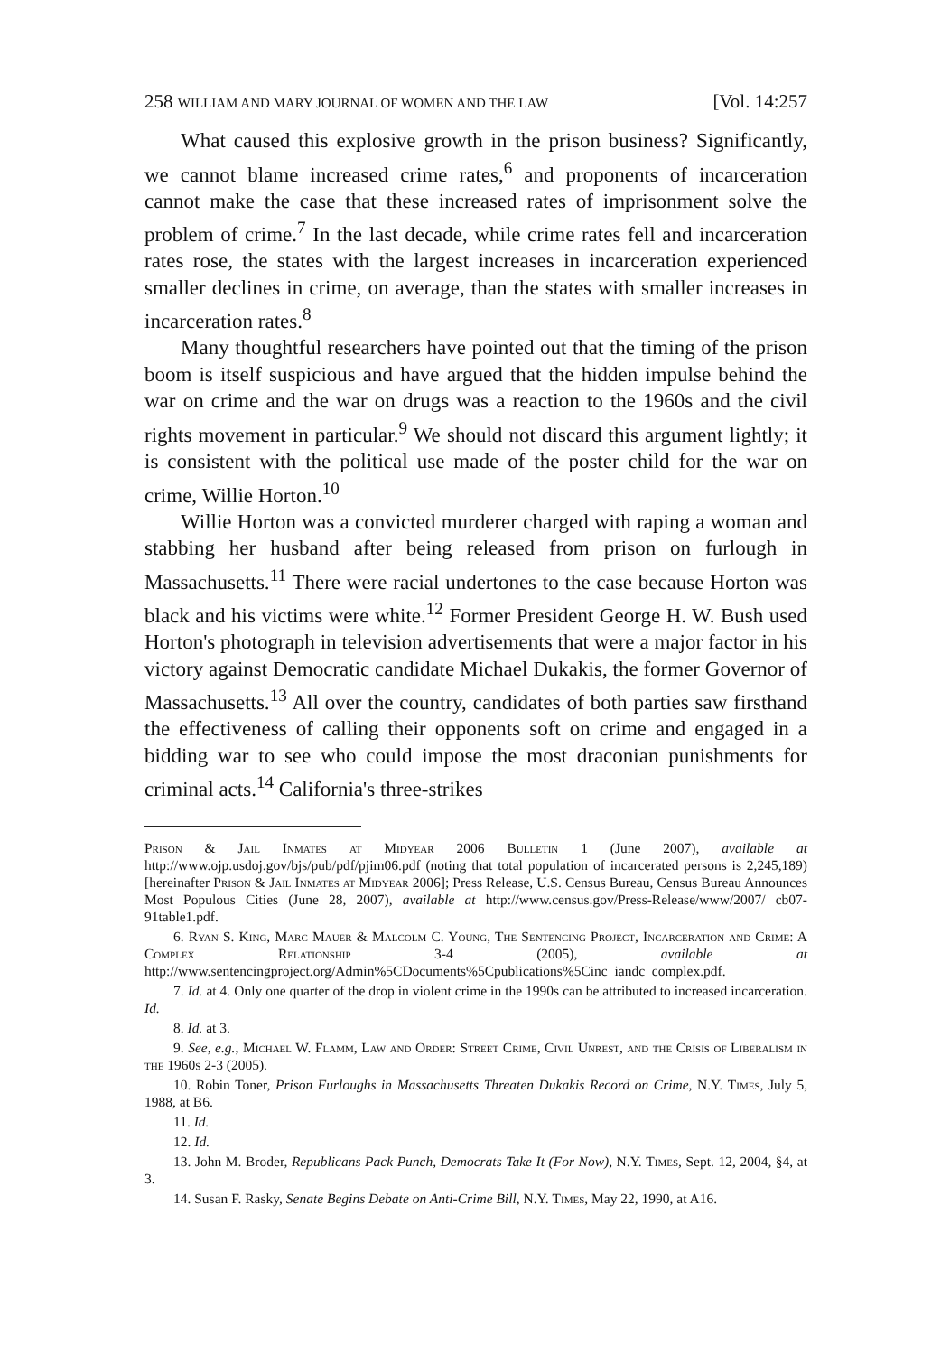258 WILLIAM AND MARY JOURNAL OF WOMEN AND THE LAW [Vol. 14:257
What caused this explosive growth in the prison business? Significantly, we cannot blame increased crime rates,<sup>6</sup> and proponents of incarceration cannot make the case that these increased rates of imprisonment solve the problem of crime.<sup>7</sup> In the last decade, while crime rates fell and incarceration rates rose, the states with the largest increases in incarceration experienced smaller declines in crime, on average, than the states with smaller increases in incarceration rates.<sup>8</sup>
Many thoughtful researchers have pointed out that the timing of the prison boom is itself suspicious and have argued that the hidden impulse behind the war on crime and the war on drugs was a reaction to the 1960s and the civil rights movement in particular.<sup>9</sup> We should not discard this argument lightly; it is consistent with the political use made of the poster child for the war on crime, Willie Horton.<sup>10</sup>
Willie Horton was a convicted murderer charged with raping a woman and stabbing her husband after being released from prison on furlough in Massachusetts.<sup>11</sup> There were racial undertones to the case because Horton was black and his victims were white.<sup>12</sup> Former President George H. W. Bush used Horton's photograph in television advertisements that were a major factor in his victory against Democratic candidate Michael Dukakis, the former Governor of Massachusetts.<sup>13</sup> All over the country, candidates of both parties saw firsthand the effectiveness of calling their opponents soft on crime and engaged in a bidding war to see who could impose the most draconian punishments for criminal acts.<sup>14</sup> California's three-strikes
Prison & Jail Inmates at Midyear 2006 Bulletin 1 (June 2007), available at http://www.ojp.usdoj.gov/bjs/pub/pdf/pjim06.pdf (noting that total population of incarcerated persons is 2,245,189) [hereinafter Prison & Jail Inmates at Midyear 2006]; Press Release, U.S. Census Bureau, Census Bureau Announces Most Populous Cities (June 28, 2007), available at http://www.census.gov/Press-Release/www/2007/ cb07-91table1.pdf.
6. Ryan S. King, Marc Mauer & Malcolm C. Young, The Sentencing Project, Incarceration and Crime: A Complex Relationship 3-4 (2005), available at http://www.sentencingproject.org/Admin%5CDocuments%5Cpublications%5Cinc_iandc_complex.pdf.
7. Id. at 4. Only one quarter of the drop in violent crime in the 1990s can be attributed to increased incarceration. Id.
8. Id. at 3.
9. See, e.g., Michael W. Flamm, Law and Order: Street Crime, Civil Unrest, and the Crisis of Liberalism in the 1960s 2-3 (2005).
10. Robin Toner, Prison Furloughs in Massachusetts Threaten Dukakis Record on Crime, N.Y. Times, July 5, 1988, at B6.
11. Id.
12. Id.
13. John M. Broder, Republicans Pack Punch, Democrats Take It (For Now), N.Y. Times, Sept. 12, 2004, §4, at 3.
14. Susan F. Rasky, Senate Begins Debate on Anti-Crime Bill, N.Y. Times, May 22, 1990, at A16.